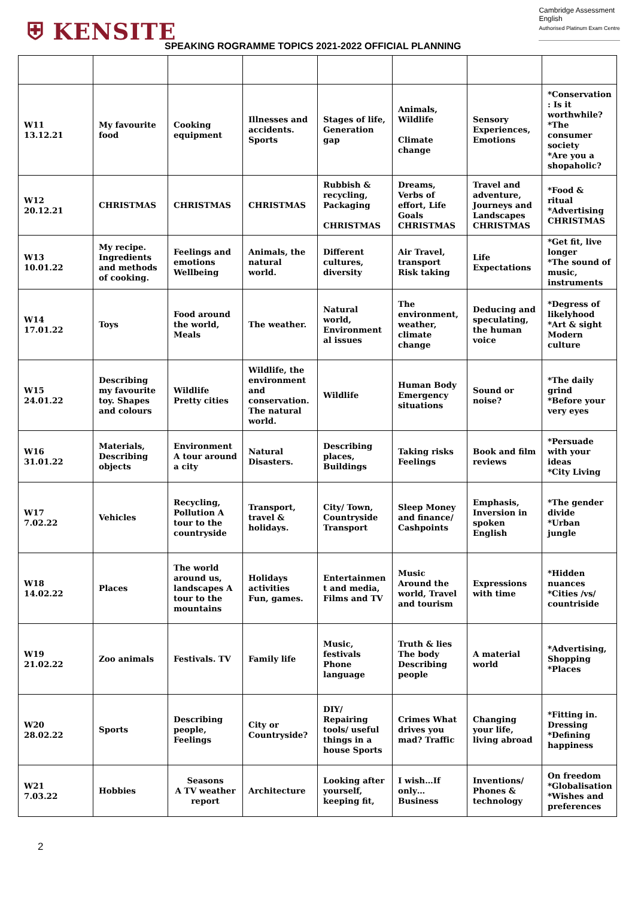⛨ KENSITE
Cambridge Assessment
English
Authorised Platinum Exam Centre
SPEAKING ROGRAMME TOPICS 2021-2022 OFFICIAL PLANNING
| W11 13.12.21 | My favourite food | Cooking equipment | Illnesses and accidents. Sports | Stages of life, Generation gap | Animals, Wildlife Climate change | Sensory Experiences, Emotions | *Conservation : Is it worthwhile? *The consumer society *Are you a shopaholic? |
| W12 20.12.21 | CHRISTMAS | CHRISTMAS | CHRISTMAS | Rubbish & recycling, Packaging CHRISTMAS | Dreams, Verbs of effort, Life Goals CHRISTMAS | Travel and adventure, Journeys and Landscapes CHRISTMAS | *Food & ritual *Advertising CHRISTMAS |
| W13 10.01.22 | My recipe. Ingredients and methods of cooking. | Feelings and emotions Wellbeing | Animals, the natural world. | Different cultures, diversity | Air Travel, transport Risk taking | Life Expectations | *Get fit, live longer *The sound of music, instruments |
| W14 17.01.22 | Toys | Food around the world, Meals | The weather. | Natural world, Environment al issues | The environment, weather, climate change | Deducing and speculating, the human voice | *Degress of likelyhood *Art & sight Modern culture |
| W15 24.01.22 | Describing my favourite toy. Shapes and colours | Wildlife Pretty cities | Wildlife, the environment and conservation. The natural world. | Wildlife | Human Body Emergency situations | Sound or noise? | *The daily grind *Before your very eyes |
| W16 31.01.22 | Materials, Describing objects | Environment A tour around a city | Natural Disasters. | Describing places, Buildings | Taking risks Feelings | Book and film reviews | *Persuade with your ideas *City Living |
| W17 7.02.22 | Vehicles | Recycling, Pollution A tour to the countryside | Transport, travel & holidays. | City/ Town, Countryside Transport | Sleep Money and finance/ Cashpoints | Emphasis, Inversion in spoken English | *The gender divide *Urban jungle |
| W18 14.02.22 | Places | The world around us, landscapes A tour to the mountains | Holidays activities Fun, games. | Entertainmen t and media, Films and TV | Music Around the world, Travel and tourism | Expressions with time | *Hidden nuances *Cities /vs/ countriside |
| W19 21.02.22 | Zoo animals | Festivals. TV | Family life | Music, festivals Phone language | Truth & lies The body Describing people | A material world | *Advertising, Shopping *Places |
| W20 28.02.22 | Sports | Describing people, Feelings | City or Countryside? | DIY/ Repairing tools/ useful things in a house Sports | Crimes What drives you mad? Traffic | Changing your life, living abroad | *Fitting in. Dressing *Defining happiness |
| W21 7.03.22 | Hobbies | Seasons A TV weather report | Architecture | Looking after yourself, keeping fit, | I wish…If only… Business | Inventions/ Phones & technology | On freedom *Globalisation *Wishes and preferences |
2